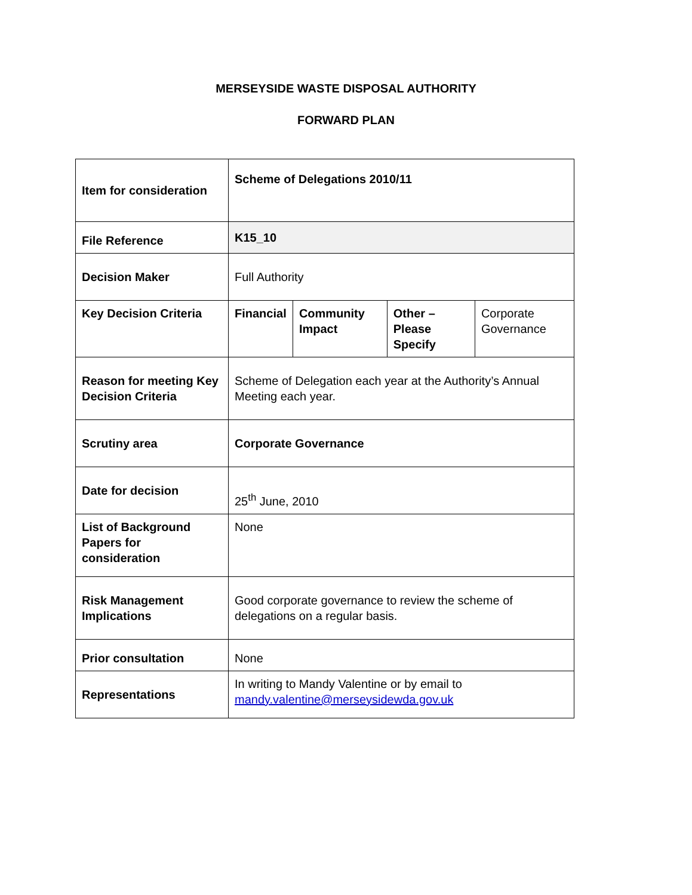MERSEYSIDE WASTE DISPOSAL AUTHORITY
FORWARD PLAN
| Item for consideration | Scheme of Delegations 2010/11 | | | |
| File Reference | K15_10 | | | |
| Decision Maker | Full Authority | | | |
| Key Decision Criteria | Financial | Community Impact | Other – Please Specify | Corporate Governance |
| Reason for meeting Key Decision Criteria | Scheme of Delegation each year at the Authority’s Annual Meeting each year. | | | |
| Scrutiny area | Corporate Governance | | | |
| Date for decision | 25<sup>th</sup> June, 2010 | | | |
| List of Background Papers for consideration | None | | | |
| Risk Management Implications | Good corporate governance to review the scheme of delegations on a regular basis. | | | |
| Prior consultation | None | | | |
| Representations | In writing to Mandy Valentine or by email to mandy.valentine@merseysidewda.gov.uk | | | |